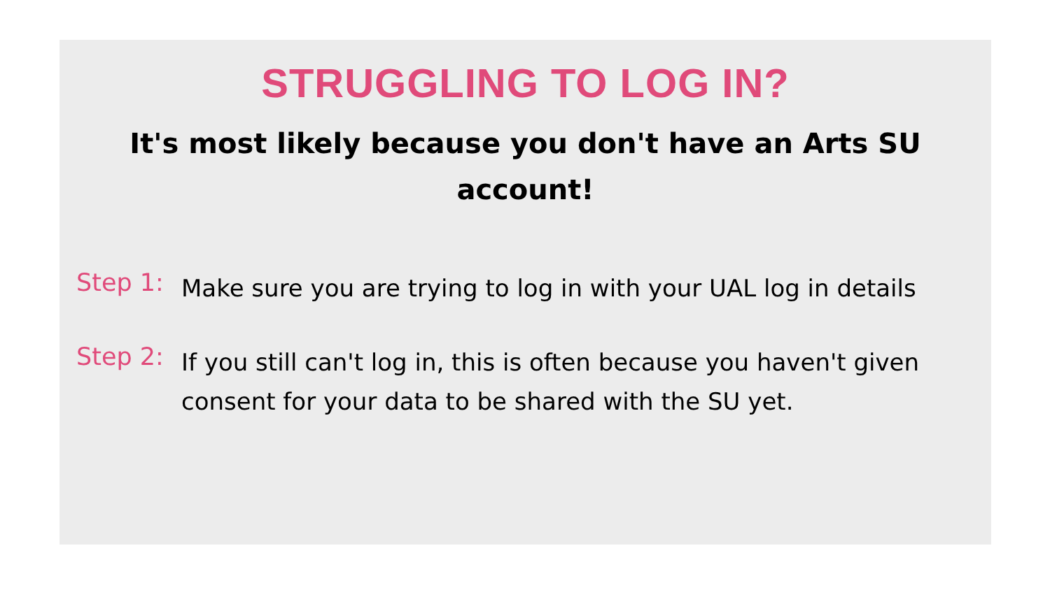STRUGGLING TO LOG IN?
It's most likely because you don't have an Arts SU account!
Step 1:
Make sure you are trying to log in with your UAL log in details
Step 2:
If you still can't log in, this is often because you haven't given consent for your data to be shared with the SU yet.